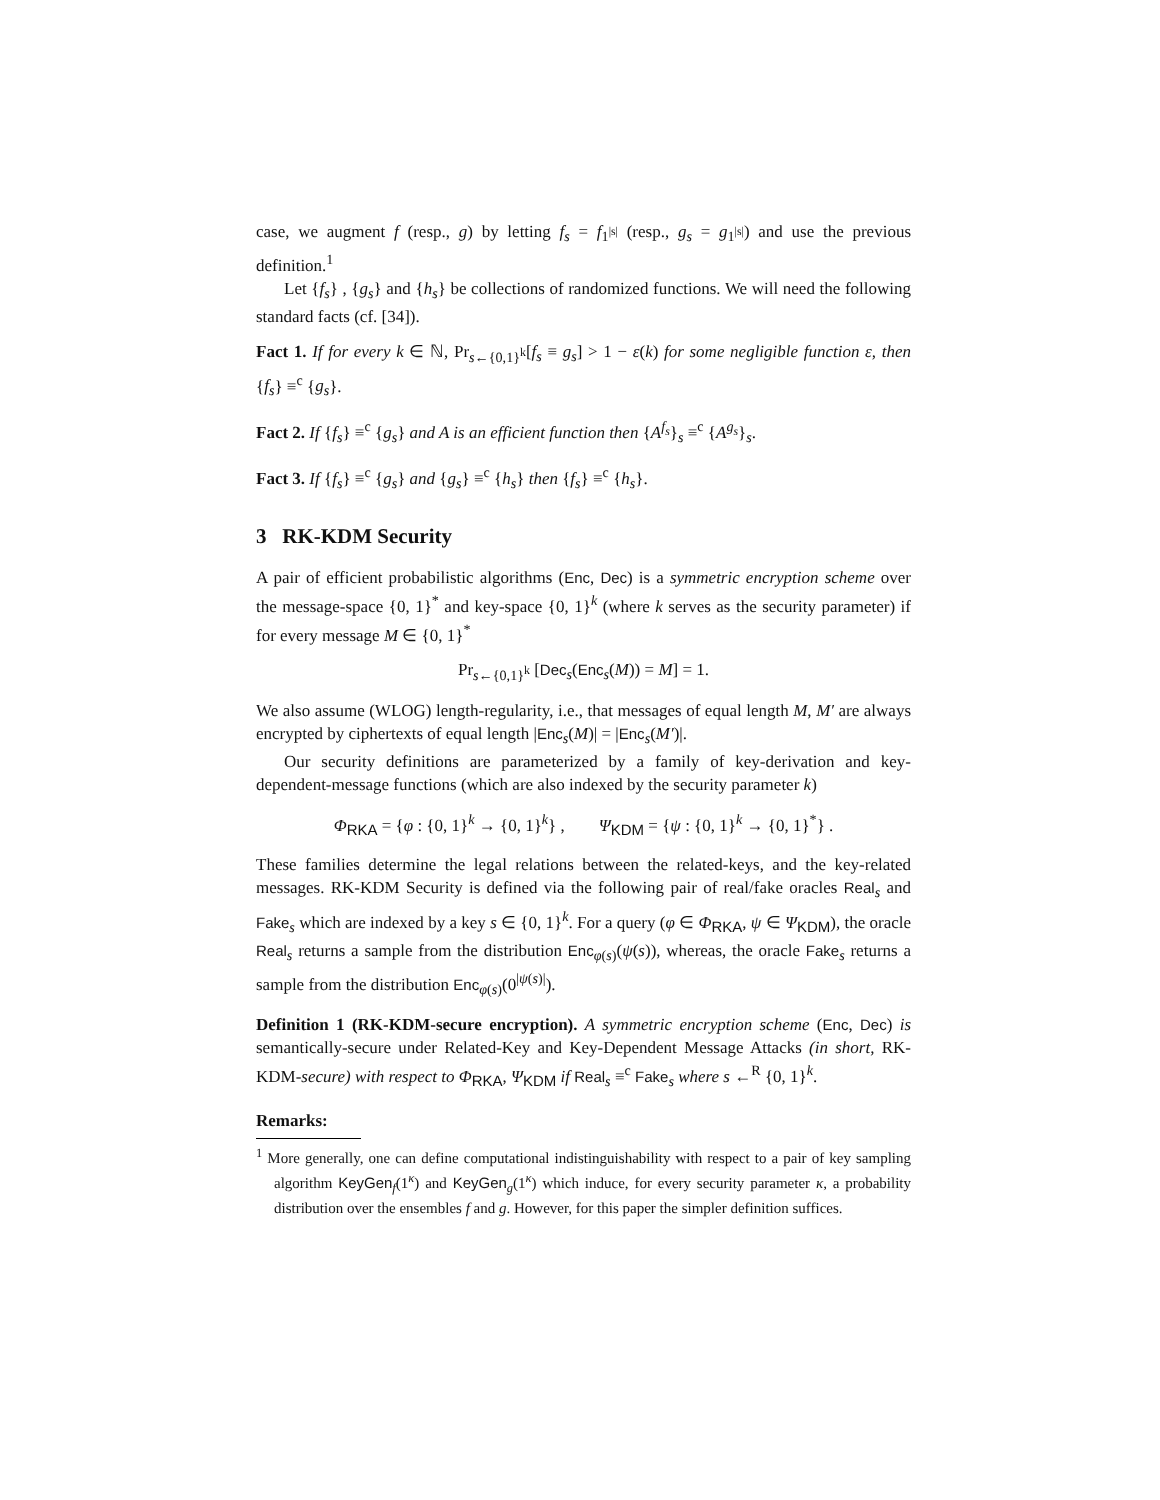case, we augment f (resp., g) by letting f<sub>s</sub> = f<sub>1<sup>|s|</sup></sub> (resp., g<sub>s</sub> = g<sub>1<sup>|s|</sup></sub>) and use the previous definition.<sup>1</sup>
Let {f<sub>s</sub>} , {g<sub>s</sub>} and {h<sub>s</sub>} be collections of randomized functions. We will need the following standard facts (cf. [34]).
Fact 1. If for every k ∈ ℕ, Pr<sub>s←{0,1}<sup>k</sup></sub>[f<sub>s</sub> ≡ g<sub>s</sub>] > 1 − ε(k) for some negligible function ε, then {f<sub>s</sub>} ≡<sup>c</sup> {g<sub>s</sub>}.
Fact 2. If {f<sub>s</sub>} ≡<sup>c</sup> {g<sub>s</sub>} and A is an efficient function then {A<sup>f<sub>s</sub></sup>}<sub>s</sub> ≡<sup>c</sup> {A<sup>g<sub>s</sub></sup>}<sub>s</sub>.
Fact 3. If {f<sub>s</sub>} ≡<sup>c</sup> {g<sub>s</sub>} and {g<sub>s</sub>} ≡<sup>c</sup> {h<sub>s</sub>} then {f<sub>s</sub>} ≡<sup>c</sup> {h<sub>s</sub>}.
3 RK-KDM Security
A pair of efficient probabilistic algorithms (Enc, Dec) is a symmetric encryption scheme over the message-space {0, 1}<sup>*</sup> and key-space {0, 1}<sup>k</sup> (where k serves as the security parameter) if for every message M ∈ {0, 1}<sup>*</sup>
Pr<sub>s←{0,1}<sup>k</sup></sub> [Dec<sub>s</sub>(Enc<sub>s</sub>(M)) = M] = 1.
We also assume (WLOG) length-regularity, i.e., that messages of equal length M, M′ are always encrypted by ciphertexts of equal length |Enc<sub>s</sub>(M)| = |Enc<sub>s</sub>(M′)|.
Our security definitions are parameterized by a family of key-derivation and key-dependent-message functions (which are also indexed by the security parameter k)
Φ<sub>RKA</sub> = {φ : {0, 1}<sup>k</sup> → {0, 1}<sup>k</sup>} , Ψ<sub>KDM</sub> = {ψ : {0, 1}<sup>k</sup> → {0, 1}<sup>*</sup>} .
These families determine the legal relations between the related-keys, and the key-related messages. RK-KDM Security is defined via the following pair of real/fake oracles Real<sub>s</sub> and Fake<sub>s</sub> which are indexed by a key s ∈ {0, 1}<sup>k</sup>. For a query (φ ∈ Φ<sub>RKA</sub>, ψ ∈ Ψ<sub>KDM</sub>), the oracle Real<sub>s</sub> returns a sample from the distribution Enc<sub>φ(s)</sub>(ψ(s)), whereas, the oracle Fake<sub>s</sub> returns a sample from the distribution Enc<sub>φ(s)</sub>(0<sup>|ψ(s)|</sup>).
Definition 1 (RK-KDM-secure encryption). A symmetric encryption scheme (Enc, Dec) is semantically-secure under Related-Key and Key-Dependent Message Attacks (in short, RK-KDM-secure) with respect to Φ<sub>RKA</sub>, Ψ<sub>KDM</sub> if Real<sub>s</sub> ≡<sup>c</sup> Fake<sub>s</sub> where s ←<sup>R</sup> {0, 1}<sup>k</sup>.
Remarks:
<sup>1</sup> More generally, one can define computational indistinguishability with respect to a pair of key sampling algorithm KeyGen<sub>f</sub>(1<sup>κ</sup>) and KeyGen<sub>g</sub>(1<sup>κ</sup>) which induce, for every security parameter κ, a probability distribution over the ensembles f and g. However, for this paper the simpler definition suffices.